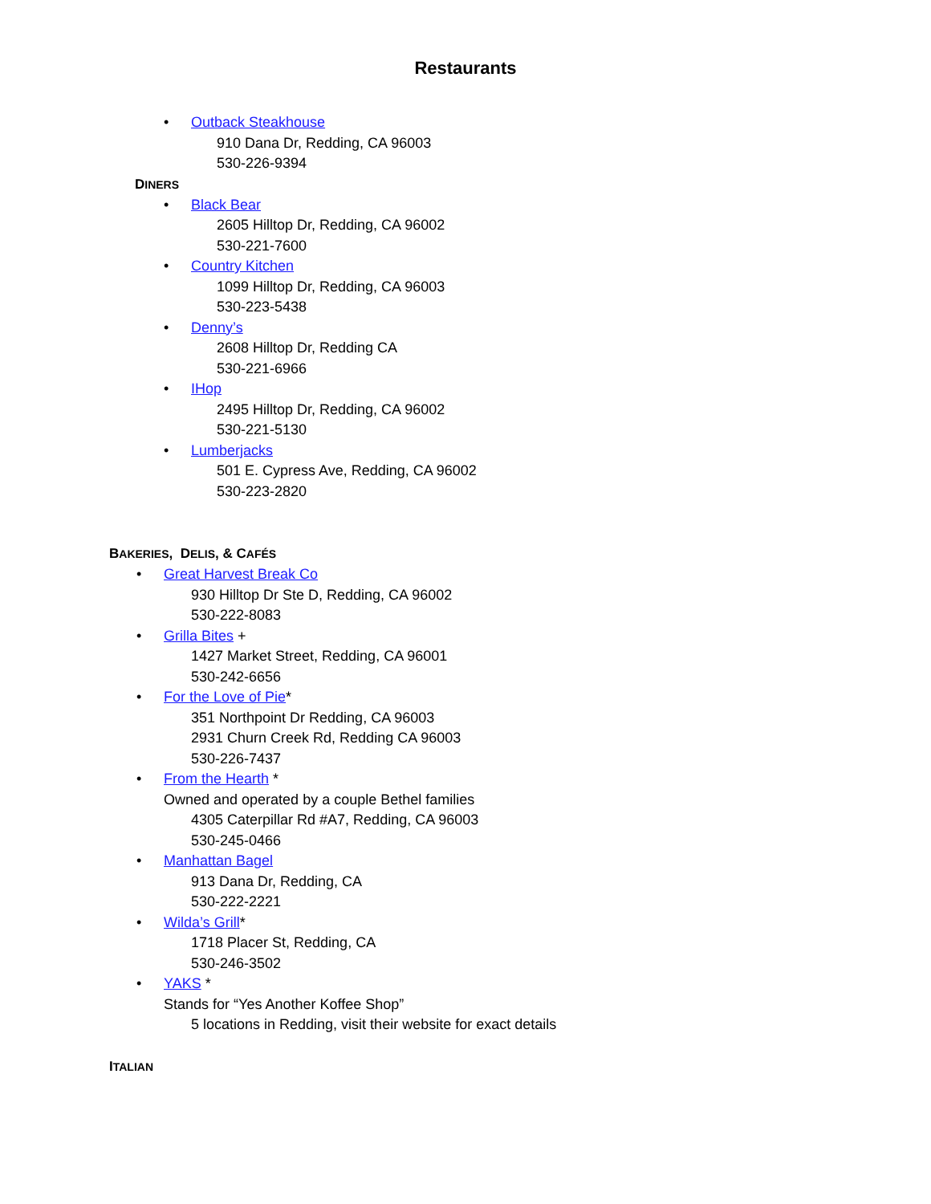Restaurants
• Outback Steakhouse
910 Dana Dr, Redding, CA 96003
530-226-9394
DINERS
• Black Bear
2605 Hilltop Dr, Redding, CA 96002
530-221-7600
• Country Kitchen
1099 Hilltop Dr, Redding, CA 96003
530-223-5438
• Denny’s
2608 Hilltop Dr, Redding CA
530-221-6966
• IHop
2495 Hilltop Dr, Redding, CA 96002
530-221-5130
• Lumberjacks
501 E. Cypress Ave, Redding, CA 96002
530-223-2820
BAKERIES, DELIS, & CAFÉS
• Great Harvest Break Co
930 Hilltop Dr Ste D, Redding, CA 96002
530-222-8083
• Grilla Bites +
1427 Market Street, Redding, CA 96001
530-242-6656
• For the Love of Pie*
351 Northpoint Dr Redding, CA 96003
2931 Churn Creek Rd, Redding CA 96003
530-226-7437
• From the Hearth *
Owned and operated by a couple Bethel families
4305 Caterpillar Rd #A7, Redding, CA 96003
530-245-0466
• Manhattan Bagel
913 Dana Dr, Redding, CA
530-222-2221
• Wilda’s Grill*
1718 Placer St, Redding, CA
530-246-3502
• YAKS *
Stands for “Yes Another Koffee Shop”
5 locations in Redding, visit their website for exact details
ITALIAN